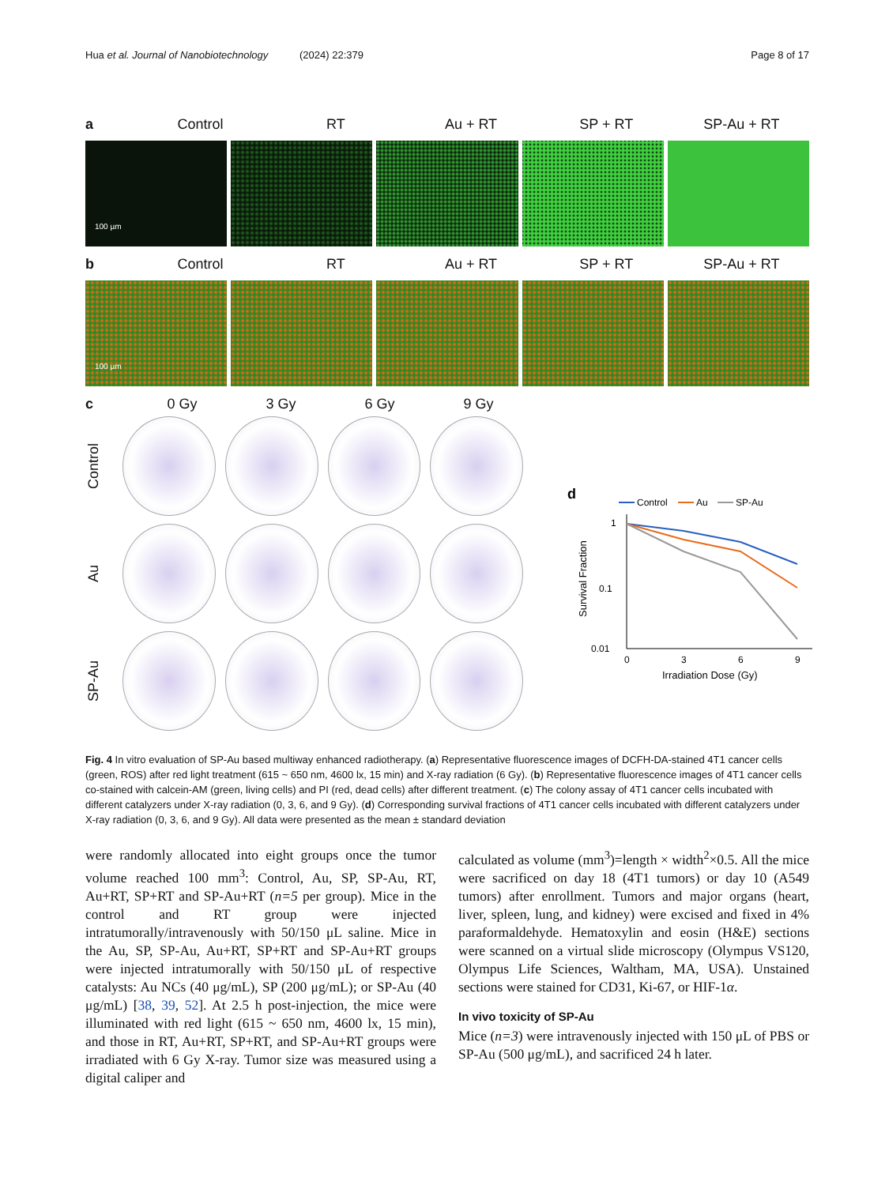Hua et al. Journal of Nanobiotechnology (2024) 22:379 Page 8 of 17
a Control RT Au + RT SP + RT SP-Au + RT
100 µm
b Control RT Au + RT SP + RT SP-Au + RT
100 µm
c 0 Gy 3 Gy 6 Gy 9 Gy
Control
Au
SP-Au
d
Control
Au
SP-Au
1
0.1
0.01
0
3
6
9
Irradiation Dose (Gy)
Survival Fraction
Fig. 4 In vitro evaluation of SP-Au based multiway enhanced radiotherapy. (a) Representative fluorescence images of DCFH-DA-stained 4T1 cancer cells (green, ROS) after red light treatment (615 ~ 650 nm, 4600 lx, 15 min) and X-ray radiation (6 Gy). (b) Representative fluorescence images of 4T1 cancer cells co-stained with calcein-AM (green, living cells) and PI (red, dead cells) after different treatment. (c) The colony assay of 4T1 cancer cells incubated with different catalyzers under X-ray radiation (0, 3, 6, and 9 Gy). (d) Corresponding survival fractions of 4T1 cancer cells incubated with different catalyzers under X-ray radiation (0, 3, 6, and 9 Gy). All data were presented as the mean ± standard deviation
were randomly allocated into eight groups once the tumor volume reached 100 mm<sup>3</sup>: Control, Au, SP, SP-Au, RT, Au+RT, SP+RT and SP-Au+RT (n=5 per group). Mice in the control and RT group were injected intratumorally/intravenously with 50/150 μL saline. Mice in the Au, SP, SP-Au, Au+RT, SP+RT and SP-Au+RT groups were injected intratumorally with 50/150 μL of respective catalysts: Au NCs (40 μg/mL), SP (200 μg/mL); or SP-Au (40 μg/mL) [38, 39, 52]. At 2.5 h post-injection, the mice were illuminated with red light (615 ~ 650 nm, 4600 lx, 15 min), and those in RT, Au+RT, SP+RT, and SP-Au+RT groups were irradiated with 6 Gy X-ray. Tumor size was measured using a digital caliper and
calculated as volume (mm<sup>3</sup>)=length × width<sup>2</sup>×0.5. All the mice were sacrificed on day 18 (4T1 tumors) or day 10 (A549 tumors) after enrollment. Tumors and major organs (heart, liver, spleen, lung, and kidney) were excised and fixed in 4% paraformaldehyde. Hematoxylin and eosin (H&E) sections were scanned on a virtual slide microscopy (Olympus VS120, Olympus Life Sciences, Waltham, MA, USA). Unstained sections were stained for CD31, Ki-67, or HIF-1α.
In vivo toxicity of SP-Au
Mice (n=3) were intravenously injected with 150 μL of PBS or SP-Au (500 μg/mL), and sacrificed 24 h later.